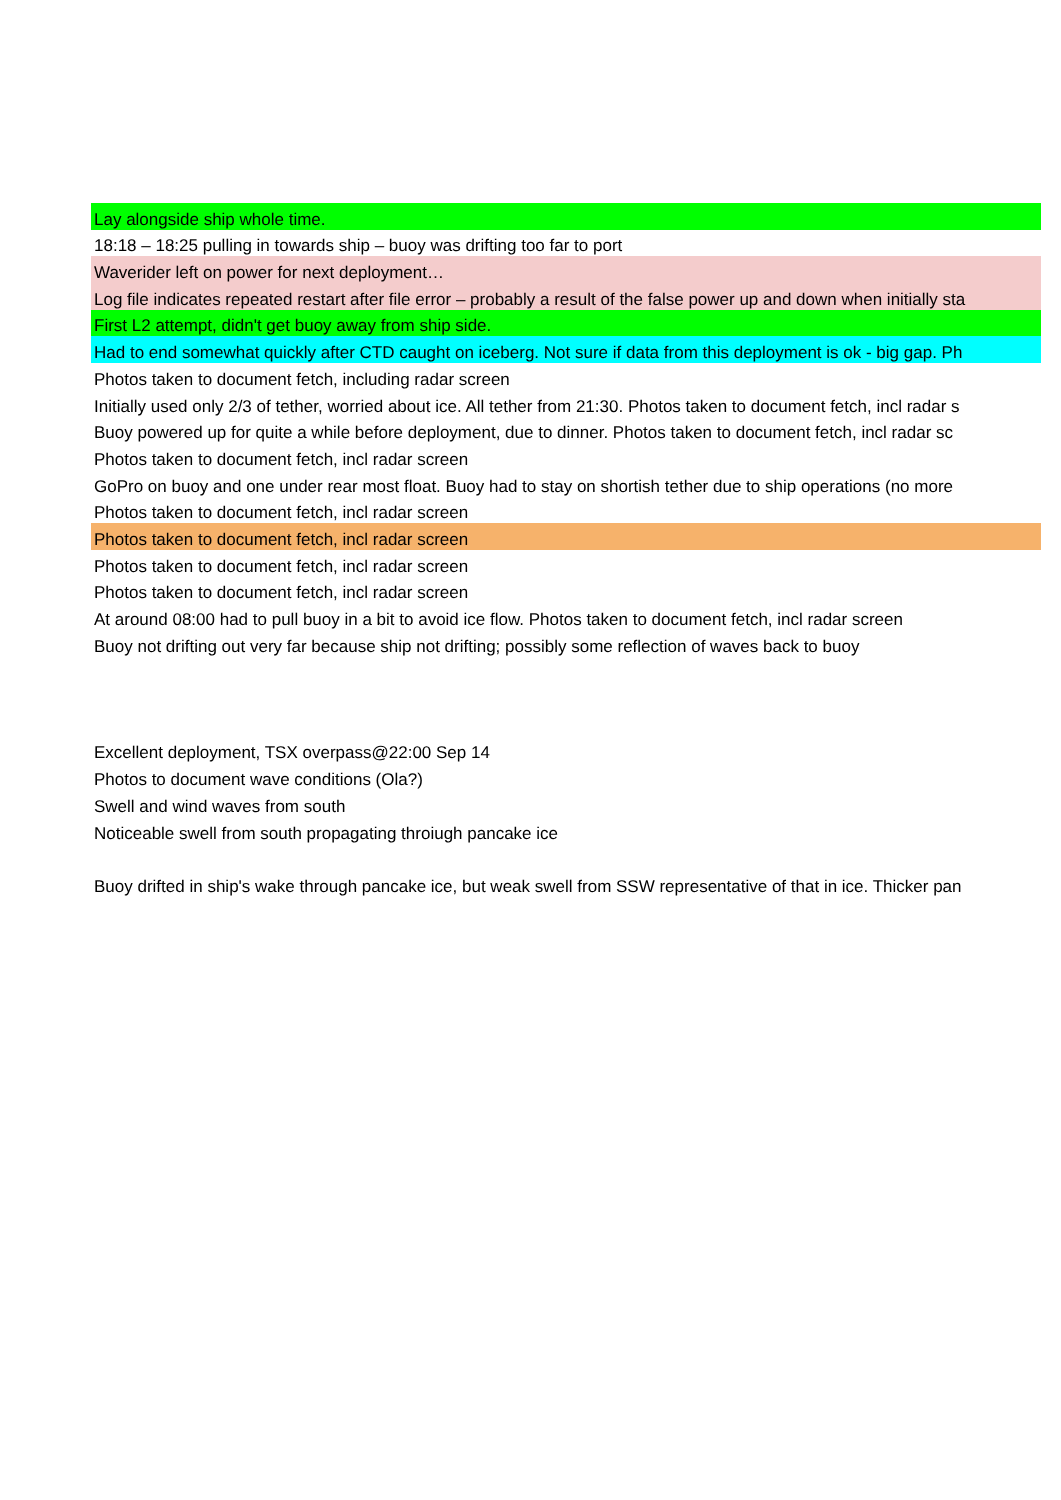| Lay alongside ship whole time. |
| 18:18 – 18:25 pulling in towards ship – buoy was drifting too far to port |
| Waverider left on power for next deployment… |
| Log file indicates repeated restart after file error – probably a result of the false power up and down when initially sta |
| First L2 attempt, didn't get buoy away from ship side. |
| Had to end somewhat quickly after CTD caught on iceberg. Not sure if data from this deployment is ok - big gap. Ph |
| Photos taken to document fetch, including radar screen |
| Initially used only 2/3 of tether, worried about ice. All tether from 21:30. Photos taken to document fetch, incl radar s |
| Buoy powered up for quite a while before deployment, due to dinner. Photos taken to document fetch, incl radar sc |
| Photos taken to document fetch, incl radar screen |
| GoPro on buoy and one under rear most float. Buoy had to stay on shortish tether due to ship operations (no more |
| Photos taken to document fetch, incl radar screen |
| Photos taken to document fetch, incl radar screen |
| Photos taken to document fetch, incl radar screen |
| Photos taken to document fetch, incl radar screen |
| At around 08:00 had to pull buoy in a bit to avoid ice flow. Photos taken to document fetch, incl radar screen |
| Buoy not drifting out very far because ship not drifting; possibly some reflection of waves back to buoy |
| Excellent deployment, TSX overpass@22:00 Sep 14 |
| Photos to document wave conditions (Ola?) |
| Swell and wind waves from south |
| Noticeable swell from south propagating throiugh pancake ice |
| Buoy drifted in ship's wake through pancake ice, but weak swell from SSW representative of that in ice. Thicker pan |